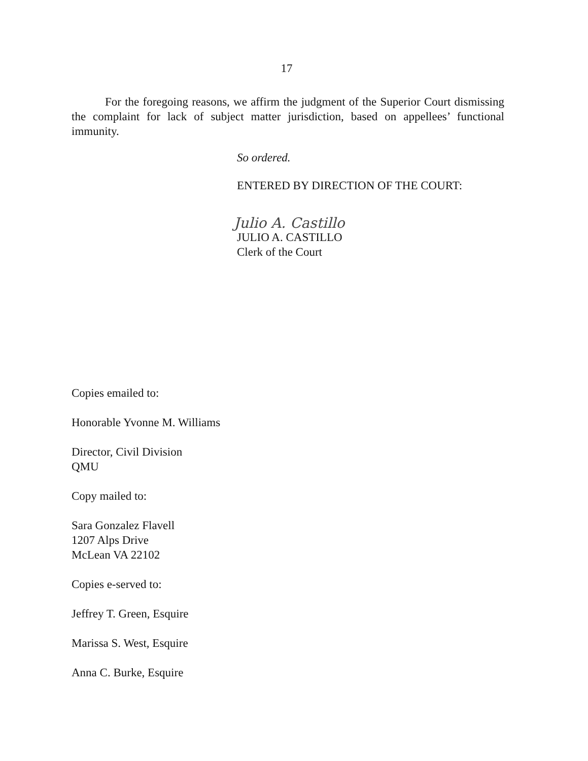17
For the foregoing reasons, we affirm the judgment of the Superior Court dismissing the complaint for lack of subject matter jurisdiction, based on appellees’ functional immunity.
So ordered.
ENTERED BY DIRECTION OF THE COURT:
Julio A. Castillo
JULIO A. CASTILLO
Clerk of the Court
Copies emailed to:
Honorable Yvonne M. Williams
Director, Civil Division
QMU
Copy mailed to:
Sara Gonzalez Flavell
1207 Alps Drive
McLean VA 22102
Copies e-served to:
Jeffrey T. Green, Esquire
Marissa S. West, Esquire
Anna C. Burke, Esquire